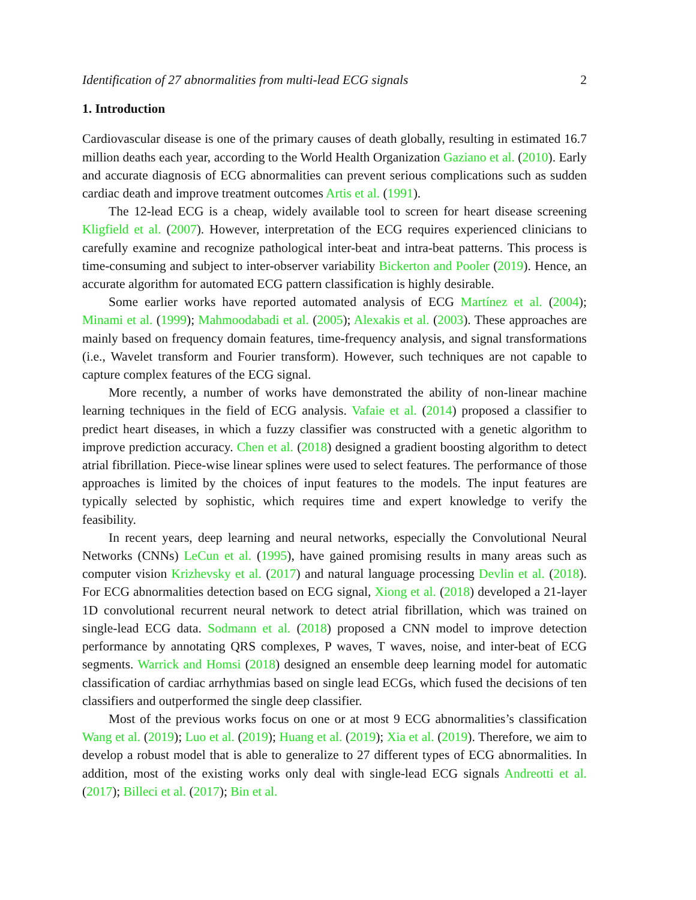Identification of 27 abnormalities from multi-lead ECG signals 2
1. Introduction
Cardiovascular disease is one of the primary causes of death globally, resulting in estimated 16.7 million deaths each year, according to the World Health Organization Gaziano et al. (2010). Early and accurate diagnosis of ECG abnormalities can prevent serious complications such as sudden cardiac death and improve treatment outcomes Artis et al. (1991).
The 12-lead ECG is a cheap, widely available tool to screen for heart disease screening Kligfield et al. (2007). However, interpretation of the ECG requires experienced clinicians to carefully examine and recognize pathological inter-beat and intra-beat patterns. This process is time-consuming and subject to inter-observer variability Bickerton and Pooler (2019). Hence, an accurate algorithm for automated ECG pattern classification is highly desirable.
Some earlier works have reported automated analysis of ECG Martínez et al. (2004); Minami et al. (1999); Mahmoodabadi et al. (2005); Alexakis et al. (2003). These approaches are mainly based on frequency domain features, time-frequency analysis, and signal transformations (i.e., Wavelet transform and Fourier transform). However, such techniques are not capable to capture complex features of the ECG signal.
More recently, a number of works have demonstrated the ability of non-linear machine learning techniques in the field of ECG analysis. Vafaie et al. (2014) proposed a classifier to predict heart diseases, in which a fuzzy classifier was constructed with a genetic algorithm to improve prediction accuracy. Chen et al. (2018) designed a gradient boosting algorithm to detect atrial fibrillation. Piece-wise linear splines were used to select features. The performance of those approaches is limited by the choices of input features to the models. The input features are typically selected by sophistic, which requires time and expert knowledge to verify the feasibility.
In recent years, deep learning and neural networks, especially the Convolutional Neural Networks (CNNs) LeCun et al. (1995), have gained promising results in many areas such as computer vision Krizhevsky et al. (2017) and natural language processing Devlin et al. (2018). For ECG abnormalities detection based on ECG signal, Xiong et al. (2018) developed a 21-layer 1D convolutional recurrent neural network to detect atrial fibrillation, which was trained on single-lead ECG data. Sodmann et al. (2018) proposed a CNN model to improve detection performance by annotating QRS complexes, P waves, T waves, noise, and inter-beat of ECG segments. Warrick and Homsi (2018) designed an ensemble deep learning model for automatic classification of cardiac arrhythmias based on single lead ECGs, which fused the decisions of ten classifiers and outperformed the single deep classifier.
Most of the previous works focus on one or at most 9 ECG abnormalities’s classification Wang et al. (2019); Luo et al. (2019); Huang et al. (2019); Xia et al. (2019). Therefore, we aim to develop a robust model that is able to generalize to 27 different types of ECG abnormalities. In addition, most of the existing works only deal with single-lead ECG signals Andreotti et al. (2017); Billeci et al. (2017); Bin et al.